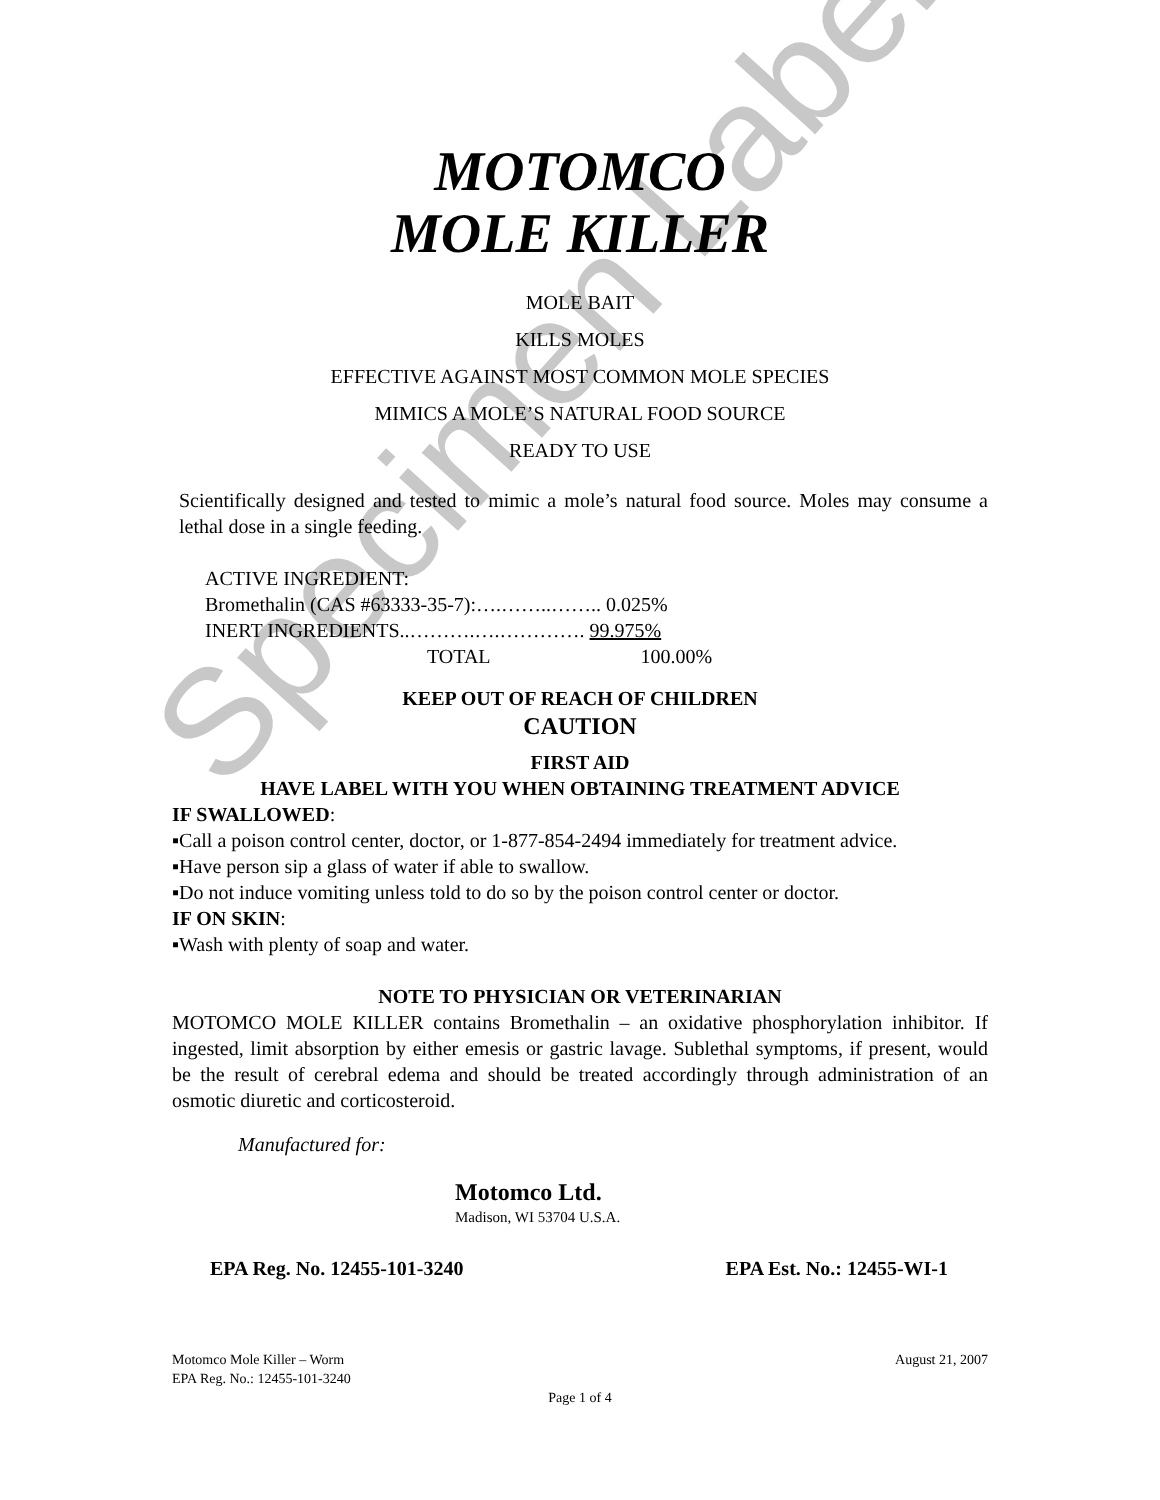Specimen Label
MOTOMCO
MOLE KILLER
MOLE BAIT
KILLS MOLES
EFFECTIVE AGAINST MOST COMMON MOLE SPECIES
MIMICS A MOLE’S NATURAL FOOD SOURCE
READY TO USE
Scientifically designed and tested to mimic a mole’s natural food source. Moles may consume a lethal dose in a single feeding.
ACTIVE INGREDIENT:
Bromethalin (CAS #63333-35-7):….……..…….. 0.025%
INERT INGREDIENTS..……….….…………. 99.975%
TOTAL 100.00%
KEEP OUT OF REACH OF CHILDREN
CAUTION
FIRST AID
HAVE LABEL WITH YOU WHEN OBTAINING TREATMENT ADVICE
IF SWALLOWED:
▪Call a poison control center, doctor, or 1-877-854-2494 immediately for treatment advice.
▪Have person sip a glass of water if able to swallow.
▪Do not induce vomiting unless told to do so by the poison control center or doctor.
IF ON SKIN:
▪Wash with plenty of soap and water.
NOTE TO PHYSICIAN OR VETERINARIAN
MOTOMCO MOLE KILLER contains Bromethalin – an oxidative phosphorylation inhibitor. If ingested, limit absorption by either emesis or gastric lavage. Sublethal symptoms, if present, would be the result of cerebral edema and should be treated accordingly through administration of an osmotic diuretic and corticosteroid.
Manufactured for:
Motomco Ltd.
Madison, WI 53704 U.S.A.
EPA Reg. No. 12455-101-3240 EPA Est. No.: 12455-WI-1
Motomco Mole Killer – Worm
EPA Reg. No.: 12455-101-3240 August 21, 2007
Page 1 of 4